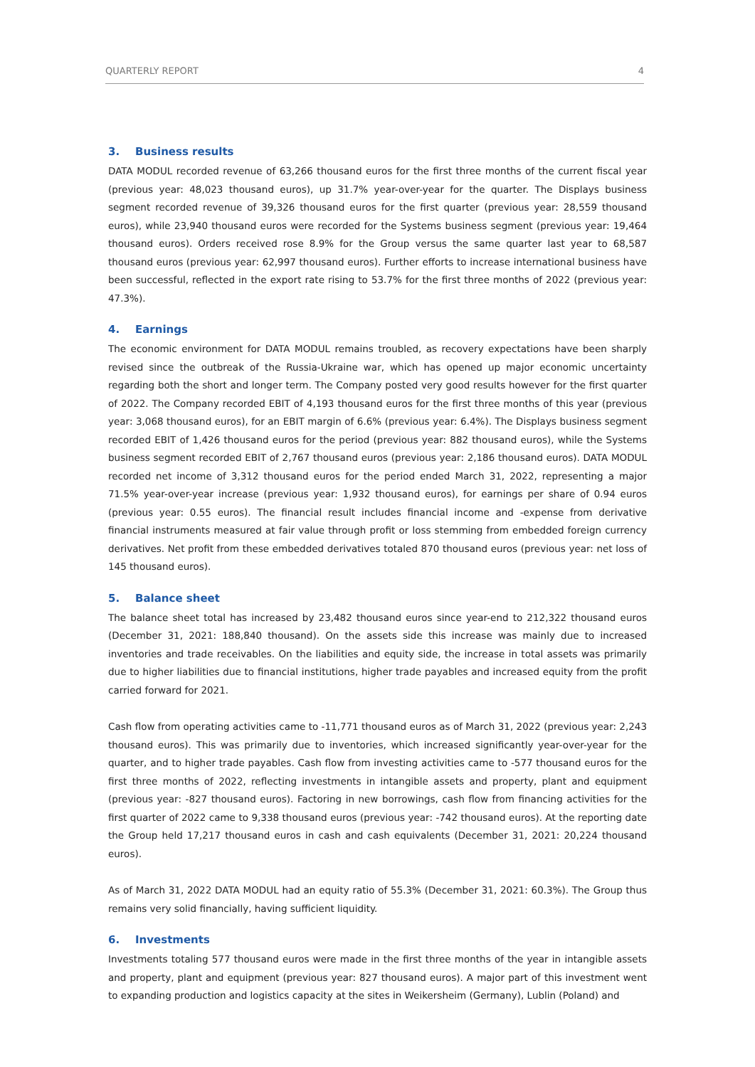QUARTERLY REPORT 4
3. Business results
DATA MODUL recorded revenue of 63,266 thousand euros for the first three months of the current fiscal year (previous year: 48,023 thousand euros), up 31.7% year-over-year for the quarter. The Displays business segment recorded revenue of 39,326 thousand euros for the first quarter (previous year: 28,559 thousand euros), while 23,940 thousand euros were recorded for the Systems business segment (previous year: 19,464 thousand euros). Orders received rose 8.9% for the Group versus the same quarter last year to 68,587 thousand euros (previous year: 62,997 thousand euros). Further efforts to increase international business have been successful, reflected in the export rate rising to 53.7% for the first three months of 2022 (previous year: 47.3%).
4. Earnings
The economic environment for DATA MODUL remains troubled, as recovery expectations have been sharply revised since the outbreak of the Russia-Ukraine war, which has opened up major economic uncertainty regarding both the short and longer term. The Company posted very good results however for the first quarter of 2022. The Company recorded EBIT of 4,193 thousand euros for the first three months of this year (previous year: 3,068 thousand euros), for an EBIT margin of 6.6% (previous year: 6.4%). The Displays business segment recorded EBIT of 1,426 thousand euros for the period (previous year: 882 thousand euros), while the Systems business segment recorded EBIT of 2,767 thousand euros (previous year: 2,186 thousand euros). DATA MODUL recorded net income of 3,312 thousand euros for the period ended March 31, 2022, representing a major 71.5% year-over-year increase (previous year: 1,932 thousand euros), for earnings per share of 0.94 euros (previous year: 0.55 euros). The financial result includes financial income and -expense from derivative financial instruments measured at fair value through profit or loss stemming from embedded foreign currency derivatives. Net profit from these embedded derivatives totaled 870 thousand euros (previous year: net loss of 145 thousand euros).
5. Balance sheet
The balance sheet total has increased by 23,482 thousand euros since year-end to 212,322 thousand euros (December 31, 2021: 188,840 thousand). On the assets side this increase was mainly due to increased inventories and trade receivables. On the liabilities and equity side, the increase in total assets was primarily due to higher liabilities due to financial institutions, higher trade payables and increased equity from the profit carried forward for 2021.
Cash flow from operating activities came to -11,771 thousand euros as of March 31, 2022 (previous year: 2,243 thousand euros). This was primarily due to inventories, which increased significantly year-over-year for the quarter, and to higher trade payables. Cash flow from investing activities came to -577 thousand euros for the first three months of 2022, reflecting investments in intangible assets and property, plant and equipment (previous year: -827 thousand euros). Factoring in new borrowings, cash flow from financing activities for the first quarter of 2022 came to 9,338 thousand euros (previous year: -742 thousand euros). At the reporting date the Group held 17,217 thousand euros in cash and cash equivalents (December 31, 2021: 20,224 thousand euros).
As of March 31, 2022 DATA MODUL had an equity ratio of 55.3% (December 31, 2021: 60.3%). The Group thus remains very solid financially, having sufficient liquidity.
6. Investments
Investments totaling 577 thousand euros were made in the first three months of the year in intangible assets and property, plant and equipment (previous year: 827 thousand euros). A major part of this investment went to expanding production and logistics capacity at the sites in Weikersheim (Germany), Lublin (Poland) and